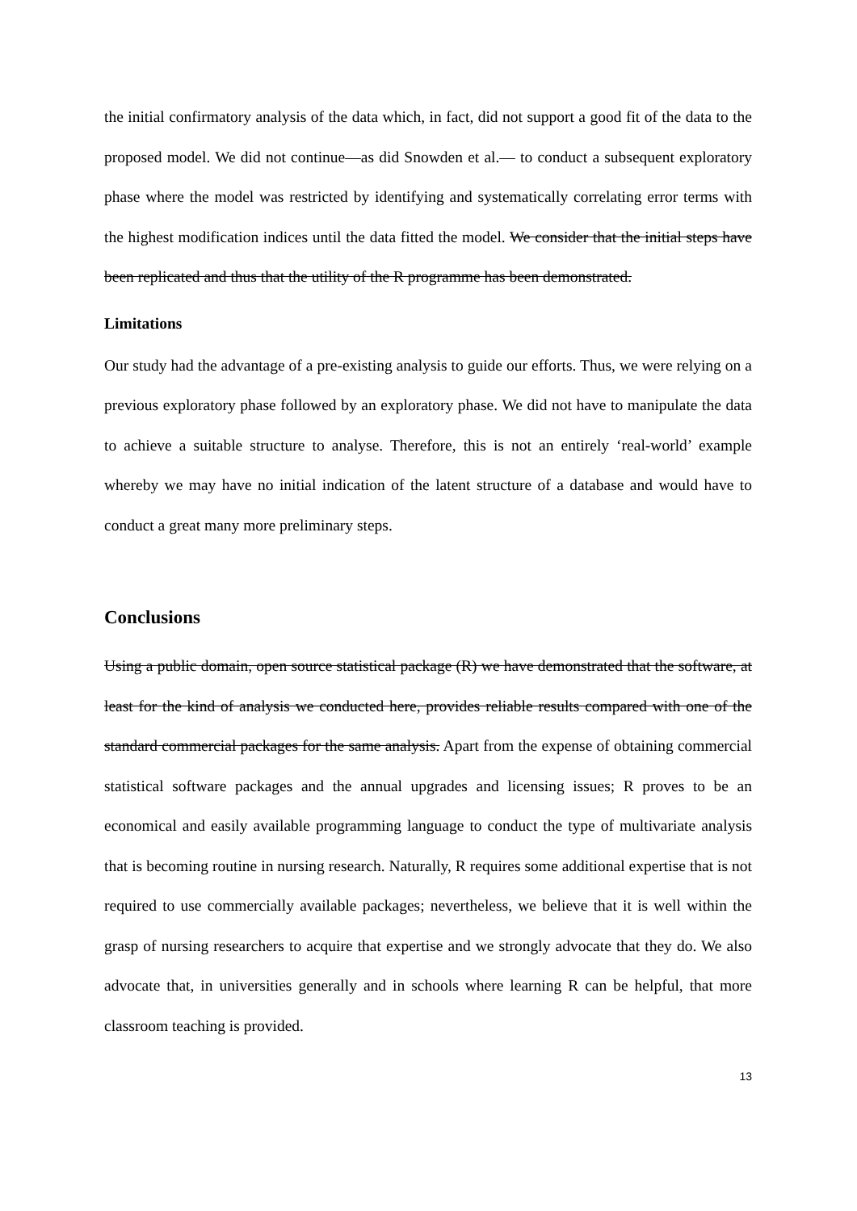the initial confirmatory analysis of the data which, in fact, did not support a good fit of the data to the proposed model. We did not continue—as did Snowden et al.— to conduct a subsequent exploratory phase where the model was restricted by identifying and systematically correlating error terms with the highest modification indices until the data fitted the model. We consider that the initial steps have been replicated and thus that the utility of the R programme has been demonstrated.
Limitations
Our study had the advantage of a pre-existing analysis to guide our efforts. Thus, we were relying on a previous exploratory phase followed by an exploratory phase. We did not have to manipulate the data to achieve a suitable structure to analyse. Therefore, this is not an entirely ‘real-world’ example whereby we may have no initial indication of the latent structure of a database and would have to conduct a great many more preliminary steps.
Conclusions
Using a public domain, open source statistical package (R) we have demonstrated that the software, at least for the kind of analysis we conducted here, provides reliable results compared with one of the standard commercial packages for the same analysis. Apart from the expense of obtaining commercial statistical software packages and the annual upgrades and licensing issues; R proves to be an economical and easily available programming language to conduct the type of multivariate analysis that is becoming routine in nursing research. Naturally, R requires some additional expertise that is not required to use commercially available packages; nevertheless, we believe that it is well within the grasp of nursing researchers to acquire that expertise and we strongly advocate that they do. We also advocate that, in universities generally and in schools where learning R can be helpful, that more classroom teaching is provided.
13